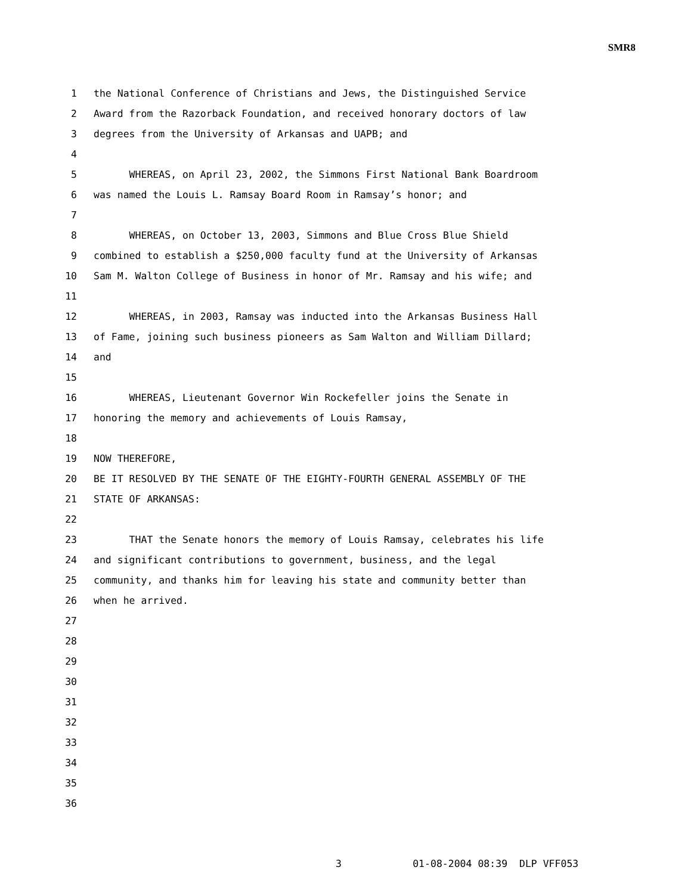SMR8
1 the National Conference of Christians and Jews, the Distinguished Service
2 Award from the Razorback Foundation, and received honorary doctors of law
3 degrees from the University of Arkansas and UAPB; and
4
5 WHEREAS, on April 23, 2002, the Simmons First National Bank Boardroom
6 was named the Louis L. Ramsay Board Room in Ramsay’s honor; and
7
8 WHEREAS, on October 13, 2003, Simmons and Blue Cross Blue Shield
9 combined to establish a $250,000 faculty fund at the University of Arkansas
10 Sam M. Walton College of Business in honor of Mr. Ramsay and his wife; and
11
12 WHEREAS, in 2003, Ramsay was inducted into the Arkansas Business Hall
13 of Fame, joining such business pioneers as Sam Walton and William Dillard;
14 and
15
16 WHEREAS, Lieutenant Governor Win Rockefeller joins the Senate in
17 honoring the memory and achievements of Louis Ramsay,
18
19 NOW THEREFORE,
20 BE IT RESOLVED BY THE SENATE OF THE EIGHTY-FOURTH GENERAL ASSEMBLY OF THE
21 STATE OF ARKANSAS:
22
23 THAT the Senate honors the memory of Louis Ramsay, celebrates his life
24 and significant contributions to government, business, and the legal
25 community, and thanks him for leaving his state and community better than
26 when he arrived.
27
28
29
30
31
32
33
34
35
36
3 01-08-2004 08:39 DLP VFF053